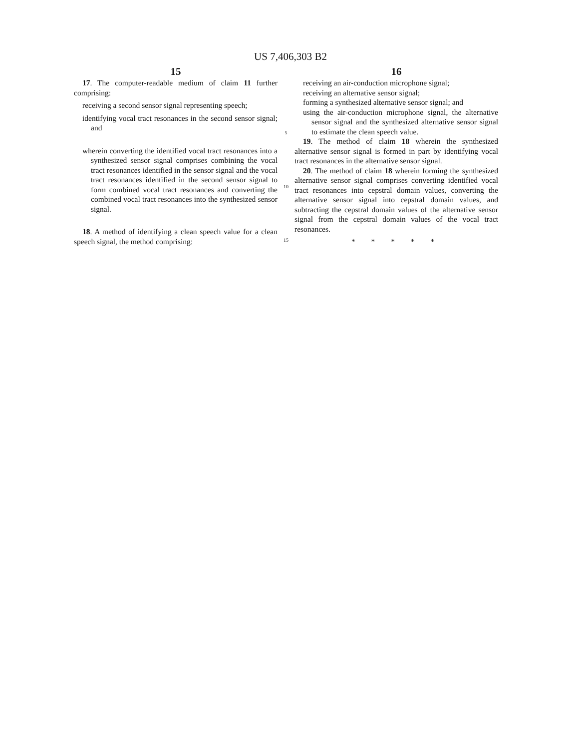US 7,406,303 B2
15
17. The computer-readable medium of claim 11 further comprising:
receiving a second sensor signal representing speech;
identifying vocal tract resonances in the second sensor signal; and
wherein converting the identified vocal tract resonances into a synthesized sensor signal comprises combining the vocal tract resonances identified in the sensor signal and the vocal tract resonances identified in the second sensor signal to form combined vocal tract resonances and converting the combined vocal tract resonances into the synthesized sensor signal.
18. A method of identifying a clean speech value for a clean speech signal, the method comprising:
5
10
15
16
receiving an air-conduction microphone signal;
receiving an alternative sensor signal;
forming a synthesized alternative sensor signal; and
using the air-conduction microphone signal, the alternative sensor signal and the synthesized alternative sensor signal to estimate the clean speech value.
19. The method of claim 18 wherein the synthesized alternative sensor signal is formed in part by identifying vocal tract resonances in the alternative sensor signal.
20. The method of claim 18 wherein forming the synthesized alternative sensor signal comprises converting identified vocal tract resonances into cepstral domain values, converting the alternative sensor signal into cepstral domain values, and subtracting the cepstral domain values of the alternative sensor signal from the cepstral domain values of the vocal tract resonances.
* * * * *